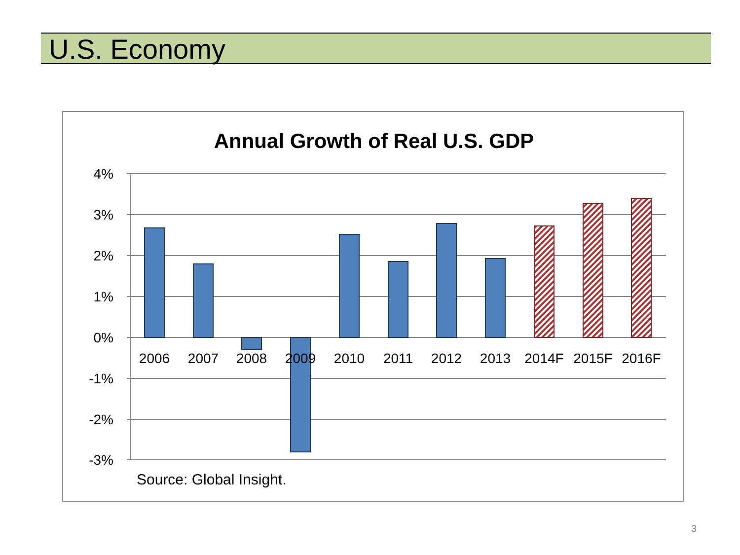U.S. Economy
Annual Growth of Real U.S. GDP
4%
3%
2%
1%
0%
-1%
-2%
-3%
2006
2007
2008
2009
2010
2011
2012
2013
2014F
2015F
2016F
Source: Global Insight.
3